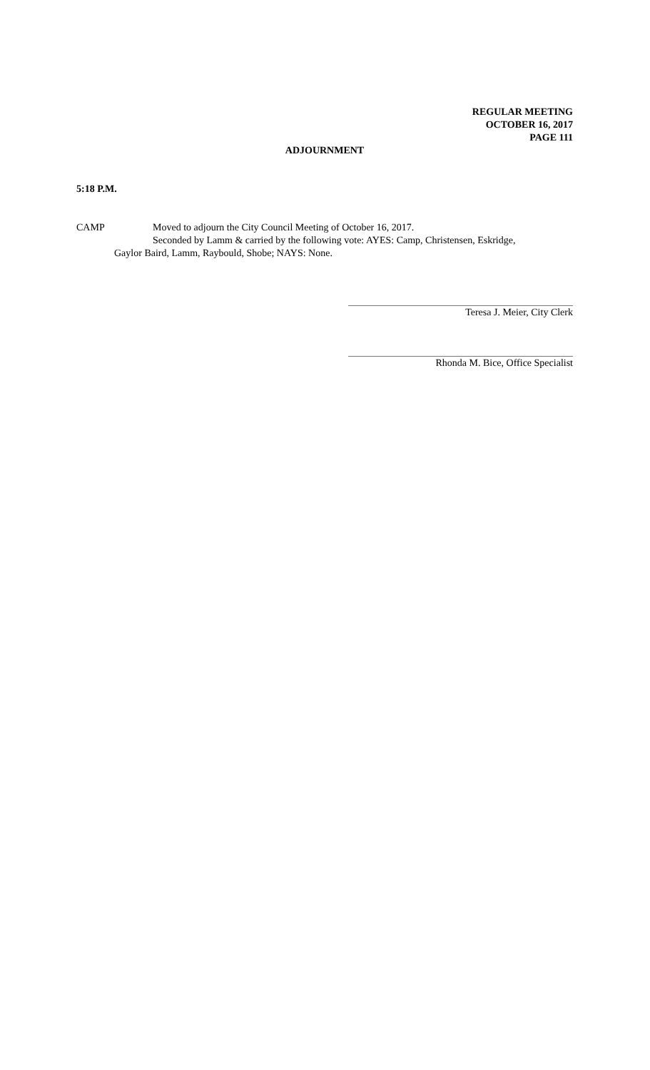REGULAR MEETING
OCTOBER 16, 2017
PAGE 111
ADJOURNMENT
5:18 P.M.
CAMP Moved to adjourn the City Council Meeting of October 16, 2017.
Seconded by Lamm & carried by the following vote: AYES: Camp, Christensen, Eskridge,
Gaylor Baird, Lamm, Raybould, Shobe; NAYS: None.
Teresa J. Meier, City Clerk
Rhonda M. Bice, Office Specialist